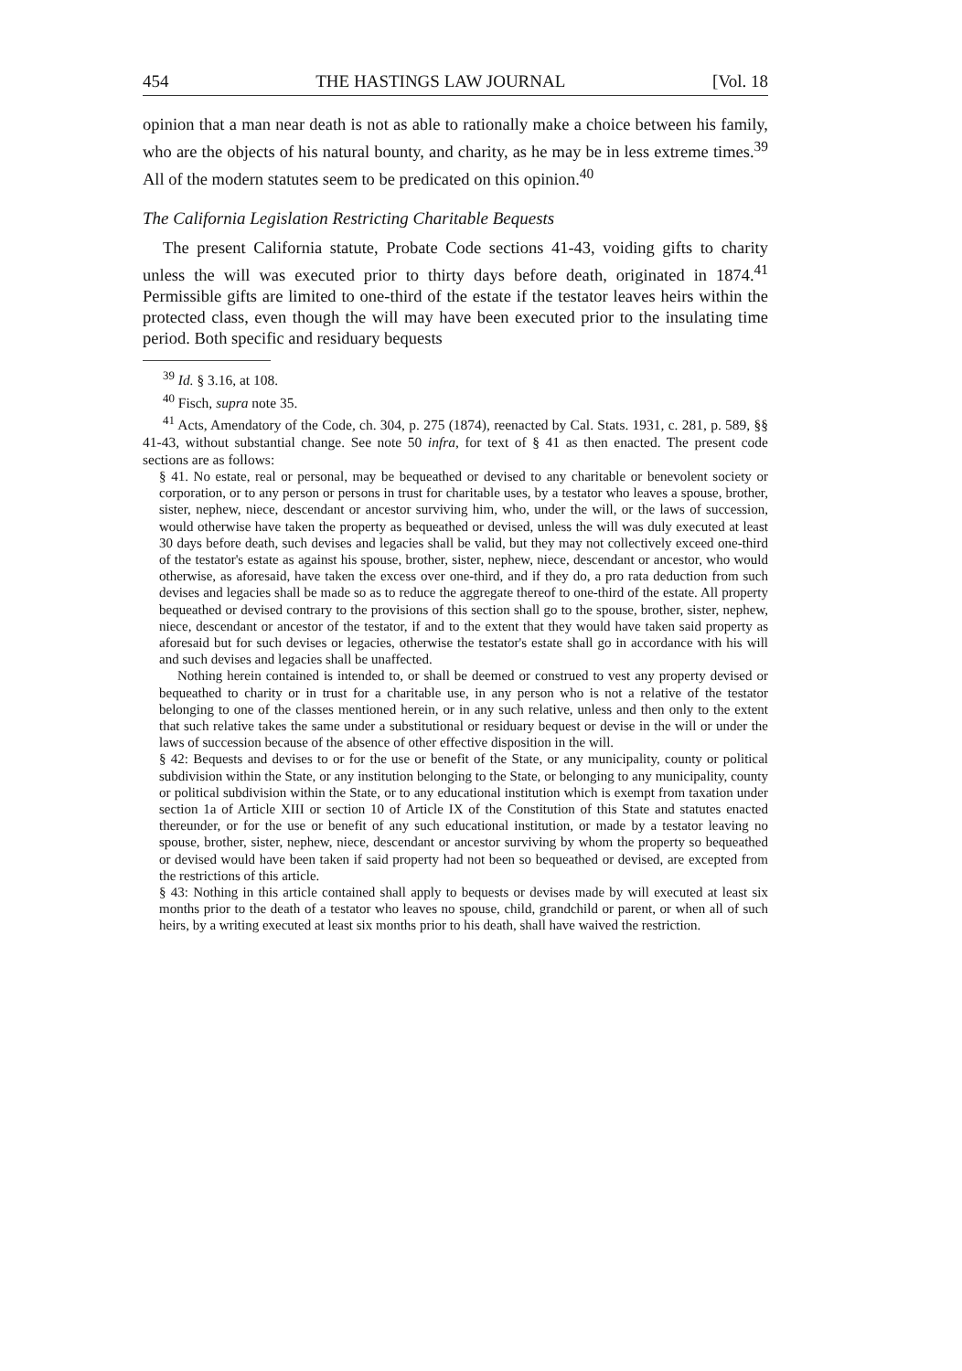454 THE HASTINGS LAW JOURNAL [Vol. 18
opinion that a man near death is not as able to rationally make a choice between his family, who are the objects of his natural bounty, and charity, as he may be in less extreme times.<sup>39</sup> All of the modern statutes seem to be predicated on this opinion.<sup>40</sup>
The California Legislation Restricting Charitable Bequests
The present California statute, Probate Code sections 41-43, voiding gifts to charity unless the will was executed prior to thirty days before death, originated in 1874.<sup>41</sup> Permissible gifts are limited to one-third of the estate if the testator leaves heirs within the protected class, even though the will may have been executed prior to the insulating time period. Both specific and residuary bequests
<sup>39</sup> Id. § 3.16, at 108.
<sup>40</sup> Fisch, supra note 35.
<sup>41</sup> Acts, Amendatory of the Code, ch. 304, p. 275 (1874), reenacted by Cal. Stats. 1931, c. 281, p. 589, §§ 41-43, without substantial change. See note 50 infra, for text of § 41 as then enacted. The present code sections are as follows:
§ 41. No estate, real or personal, may be bequeathed or devised to any charitable or benevolent society or corporation, or to any person or persons in trust for charitable uses, by a testator who leaves a spouse, brother, sister, nephew, niece, descendant or ancestor surviving him, who, under the will, or the laws of succession, would otherwise have taken the property as bequeathed or devised, unless the will was duly executed at least 30 days before death, such devises and legacies shall be valid, but they may not collectively exceed one-third of the testator's estate as against his spouse, brother, sister, nephew, niece, descendant or ancestor, who would otherwise, as aforesaid, have taken the excess over one-third, and if they do, a pro rata deduction from such devises and legacies shall be made so as to reduce the aggregate thereof to one-third of the estate. All property bequeathed or devised contrary to the provisions of this section shall go to the spouse, brother, sister, nephew, niece, descendant or ancestor of the testator, if and to the extent that they would have taken said property as aforesaid but for such devises or legacies, otherwise the testator's estate shall go in accordance with his will and such devises and legacies shall be unaffected.
Nothing herein contained is intended to, or shall be deemed or construed to vest any property devised or bequeathed to charity or in trust for a charitable use, in any person who is not a relative of the testator belonging to one of the classes mentioned herein, or in any such relative, unless and then only to the extent that such relative takes the same under a substitutional or residuary bequest or devise in the will or under the laws of succession because of the absence of other effective disposition in the will.
§ 42: Bequests and devises to or for the use or benefit of the State, or any municipality, county or political subdivision within the State, or any institution belonging to the State, or belonging to any municipality, county or political subdivision within the State, or to any educational institution which is exempt from taxation under section 1a of Article XIII or section 10 of Article IX of the Constitution of this State and statutes enacted thereunder, or for the use or benefit of any such educational institution, or made by a testator leaving no spouse, brother, sister, nephew, niece, descendant or ancestor surviving by whom the property so bequeathed or devised would have been taken if said property had not been so bequeathed or devised, are excepted from the restrictions of this article.
§ 43: Nothing in this article contained shall apply to bequests or devises made by will executed at least six months prior to the death of a testator who leaves no spouse, child, grandchild or parent, or when all of such heirs, by a writing executed at least six months prior to his death, shall have waived the restriction.